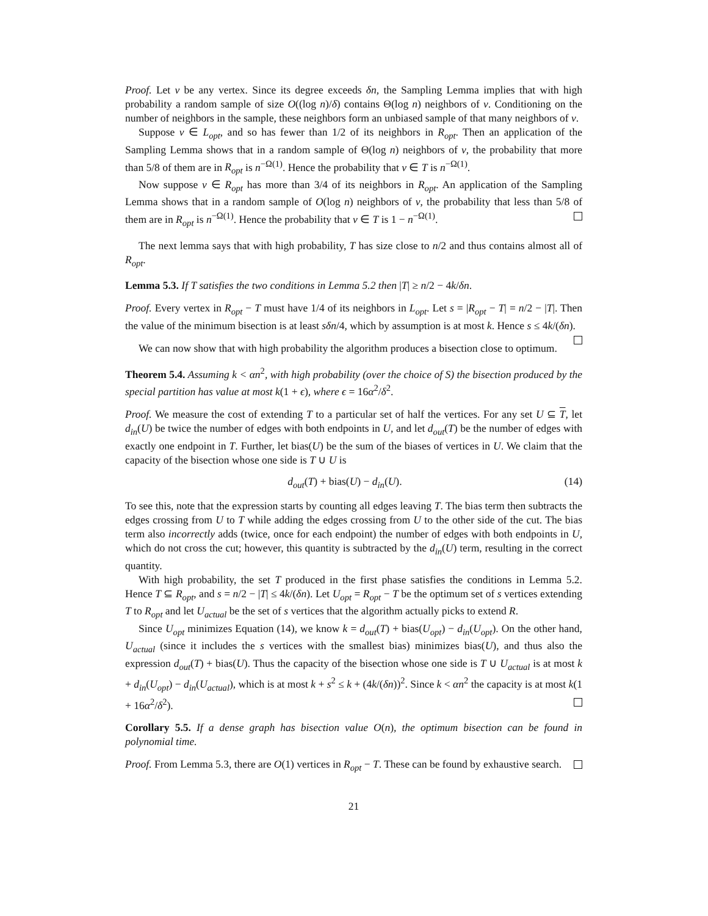Proof. Let v be any vertex. Since its degree exceeds δn, the Sampling Lemma implies that with high probability a random sample of size O((log n)/δ) contains Θ(log n) neighbors of v. Conditioning on the number of neighbors in the sample, these neighbors form an unbiased sample of that many neighbors of v.
Suppose v ∈ L<sub>opt</sub>, and so has fewer than 1/2 of its neighbors in R<sub>opt</sub>. Then an application of the Sampling Lemma shows that in a random sample of Θ(log n) neighbors of v, the probability that more than 5/8 of them are in R<sub>opt</sub> is n<sup>−Ω(1)</sup>. Hence the probability that v ∈ T is n<sup>−Ω(1)</sup>.
Now suppose v ∈ R<sub>opt</sub> has more than 3/4 of its neighbors in R<sub>opt</sub>. An application of the Sampling Lemma shows that in a random sample of O(log n) neighbors of v, the probability that less than 5/8 of them are in R<sub>opt</sub> is n<sup>−Ω(1)</sup>. Hence the probability that v ∈ T is 1 − n<sup>−Ω(1)</sup>.
The next lemma says that with high probability, T has size close to n/2 and thus contains almost all of R<sub>opt</sub>.
Lemma 5.3. If T satisfies the two conditions in Lemma 5.2 then |T| ≥ n/2 − 4k/δn.
Proof. Every vertex in R<sub>opt</sub> − T must have 1/4 of its neighbors in L<sub>opt</sub>. Let s = |R<sub>opt</sub> − T| = n/2 − |T|. Then the value of the minimum bisection is at least sδn/4, which by assumption is at most k. Hence s ≤ 4k/(δn).
We can now show that with high probability the algorithm produces a bisection close to optimum.
Theorem 5.4. Assuming k < αn<sup>2</sup>, with high probability (over the choice of S) the bisection produced by the special partition has value at most k(1 + ϵ), where ϵ = 16α<sup>2</sup>/δ<sup>2</sup>.
Proof. We measure the cost of extending T to a particular set of half the vertices. For any set U ⊆ T, let d<sub>in</sub>(U) be twice the number of edges with both endpoints in U, and let d<sub>out</sub>(T) be the number of edges with exactly one endpoint in T. Further, let bias(U) be the sum of the biases of vertices in U. We claim that the capacity of the bisection whose one side is T ∪ U is
d<sub>out</sub>(T) + bias(U) − d<sub>in</sub>(U). (14)
To see this, note that the expression starts by counting all edges leaving T. The bias term then subtracts the edges crossing from U to T while adding the edges crossing from U to the other side of the cut. The bias term also incorrectly adds (twice, once for each endpoint) the number of edges with both endpoints in U, which do not cross the cut; however, this quantity is subtracted by the d<sub>in</sub>(U) term, resulting in the correct quantity.
With high probability, the set T produced in the first phase satisfies the conditions in Lemma 5.2. Hence T ⊆ R<sub>opt</sub>, and s = n/2 − |T| ≤ 4k/(δn). Let U<sub>opt</sub> = R<sub>opt</sub> − T be the optimum set of s vertices extending T to R<sub>opt</sub> and let U<sub>actual</sub> be the set of s vertices that the algorithm actually picks to extend R.
Since U<sub>opt</sub> minimizes Equation (14), we know k = d<sub>out</sub>(T) + bias(U<sub>opt</sub>) − d<sub>in</sub>(U<sub>opt</sub>). On the other hand, U<sub>actual</sub> (since it includes the s vertices with the smallest bias) minimizes bias(U), and thus also the expression d<sub>out</sub>(T) + bias(U). Thus the capacity of the bisection whose one side is T ∪ U<sub>actual</sub> is at most k + d<sub>in</sub>(U<sub>opt</sub>) − d<sub>in</sub>(U<sub>actual</sub>), which is at most k + s<sup>2</sup> ≤ k + (4k/(δn))<sup>2</sup>. Since k < αn<sup>2</sup> the capacity is at most k(1 + 16α<sup>2</sup>/δ<sup>2</sup>).
Corollary 5.5. If a dense graph has bisection value O(n), the optimum bisection can be found in polynomial time.
Proof. From Lemma 5.3, there are O(1) vertices in R<sub>opt</sub> − T. These can be found by exhaustive search.
21